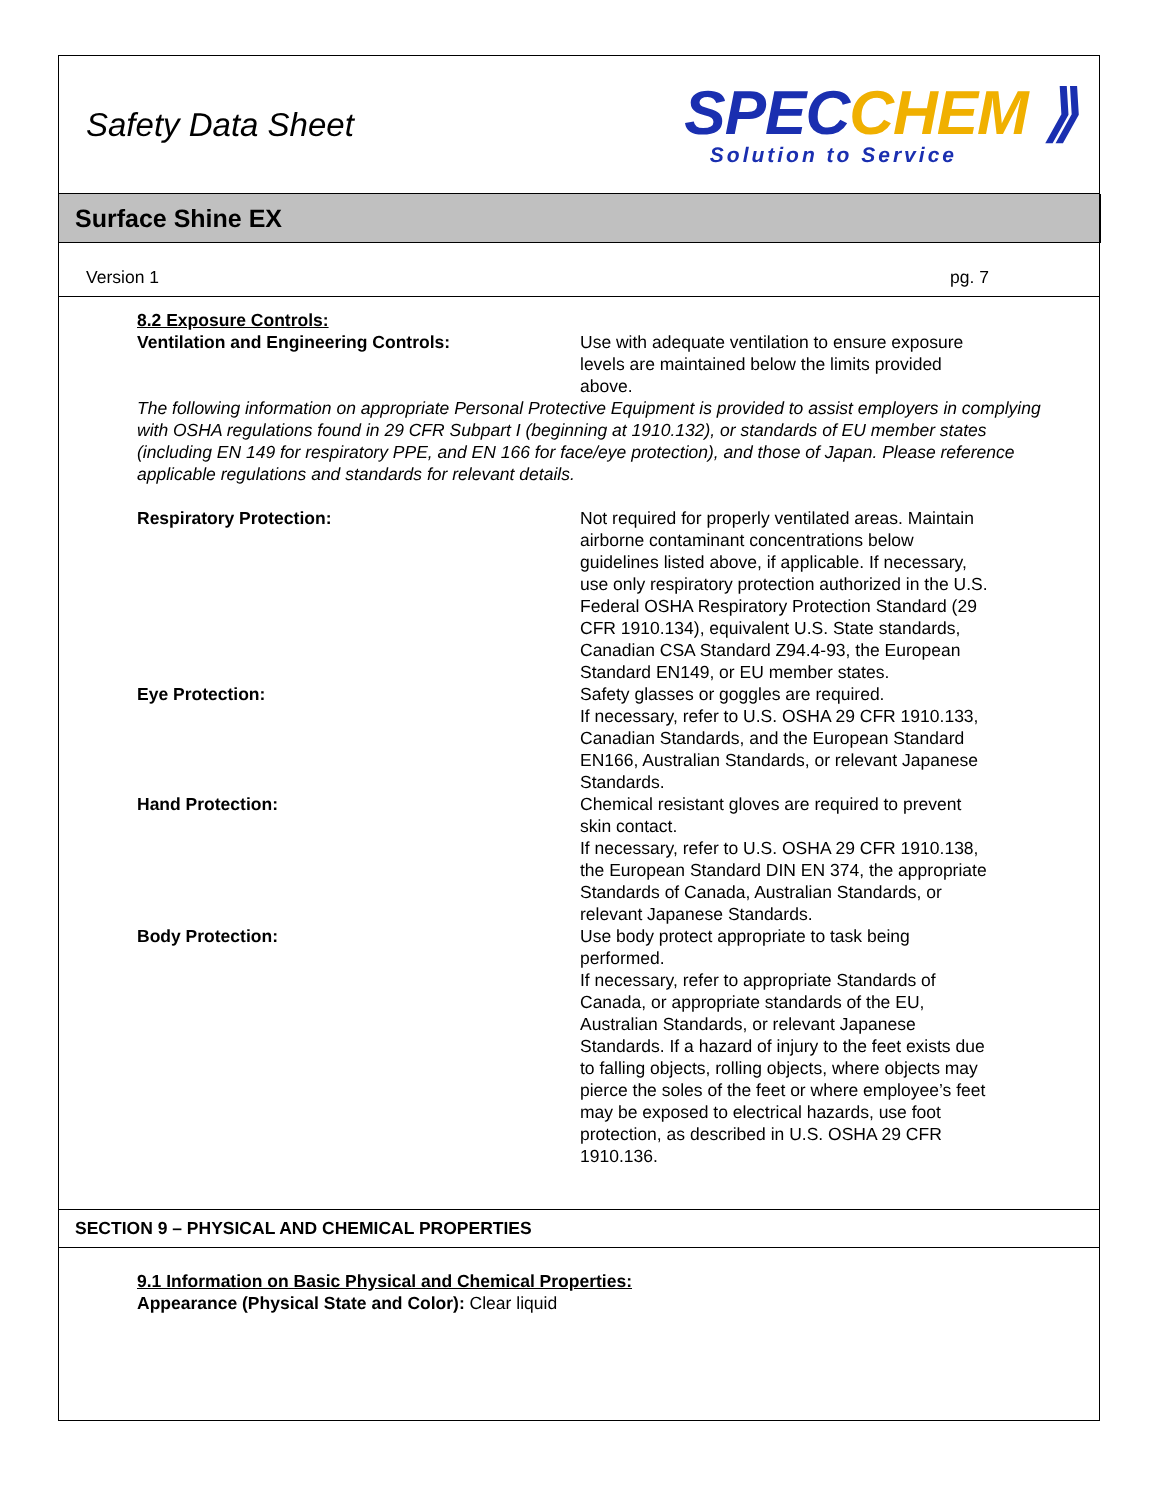Safety Data Sheet
SPECCHEM ⟫
Solution to Service
Surface Shine EX
Version 1 pg. 7
8.2 Exposure Controls:
Ventilation and Engineering Controls: Use with adequate ventilation to ensure exposure levels are maintained below the limits provided above.
The following information on appropriate Personal Protective Equipment is provided to assist employers in complying with OSHA regulations found in 29 CFR Subpart I (beginning at 1910.132), or standards of EU member states (including EN 149 for respiratory PPE, and EN 166 for face/eye protection), and those of Japan. Please reference applicable regulations and standards for relevant details.
Respiratory Protection: Not required for properly ventilated areas. Maintain airborne contaminant concentrations below guidelines listed above, if applicable. If necessary, use only respiratory protection authorized in the U.S. Federal OSHA Respiratory Protection Standard (29 CFR 1910.134), equivalent U.S. State standards, Canadian CSA Standard Z94.4-93, the European Standard EN149, or EU member states.
Eye Protection: Safety glasses or goggles are required.
If necessary, refer to U.S. OSHA 29 CFR 1910.133, Canadian Standards, and the European Standard EN166, Australian Standards, or relevant Japanese Standards.
Hand Protection: Chemical resistant gloves are required to prevent skin contact.
If necessary, refer to U.S. OSHA 29 CFR 1910.138, the European Standard DIN EN 374, the appropriate Standards of Canada, Australian Standards, or relevant Japanese Standards.
Body Protection: Use body protect appropriate to task being performed.
If necessary, refer to appropriate Standards of Canada, or appropriate standards of the EU, Australian Standards, or relevant Japanese Standards. If a hazard of injury to the feet exists due to falling objects, rolling objects, where objects may pierce the soles of the feet or where employee’s feet may be exposed to electrical hazards, use foot protection, as described in U.S. OSHA 29 CFR 1910.136.
SECTION 9 – PHYSICAL AND CHEMICAL PROPERTIES
9.1 Information on Basic Physical and Chemical Properties:
Appearance (Physical State and Color): Clear liquid